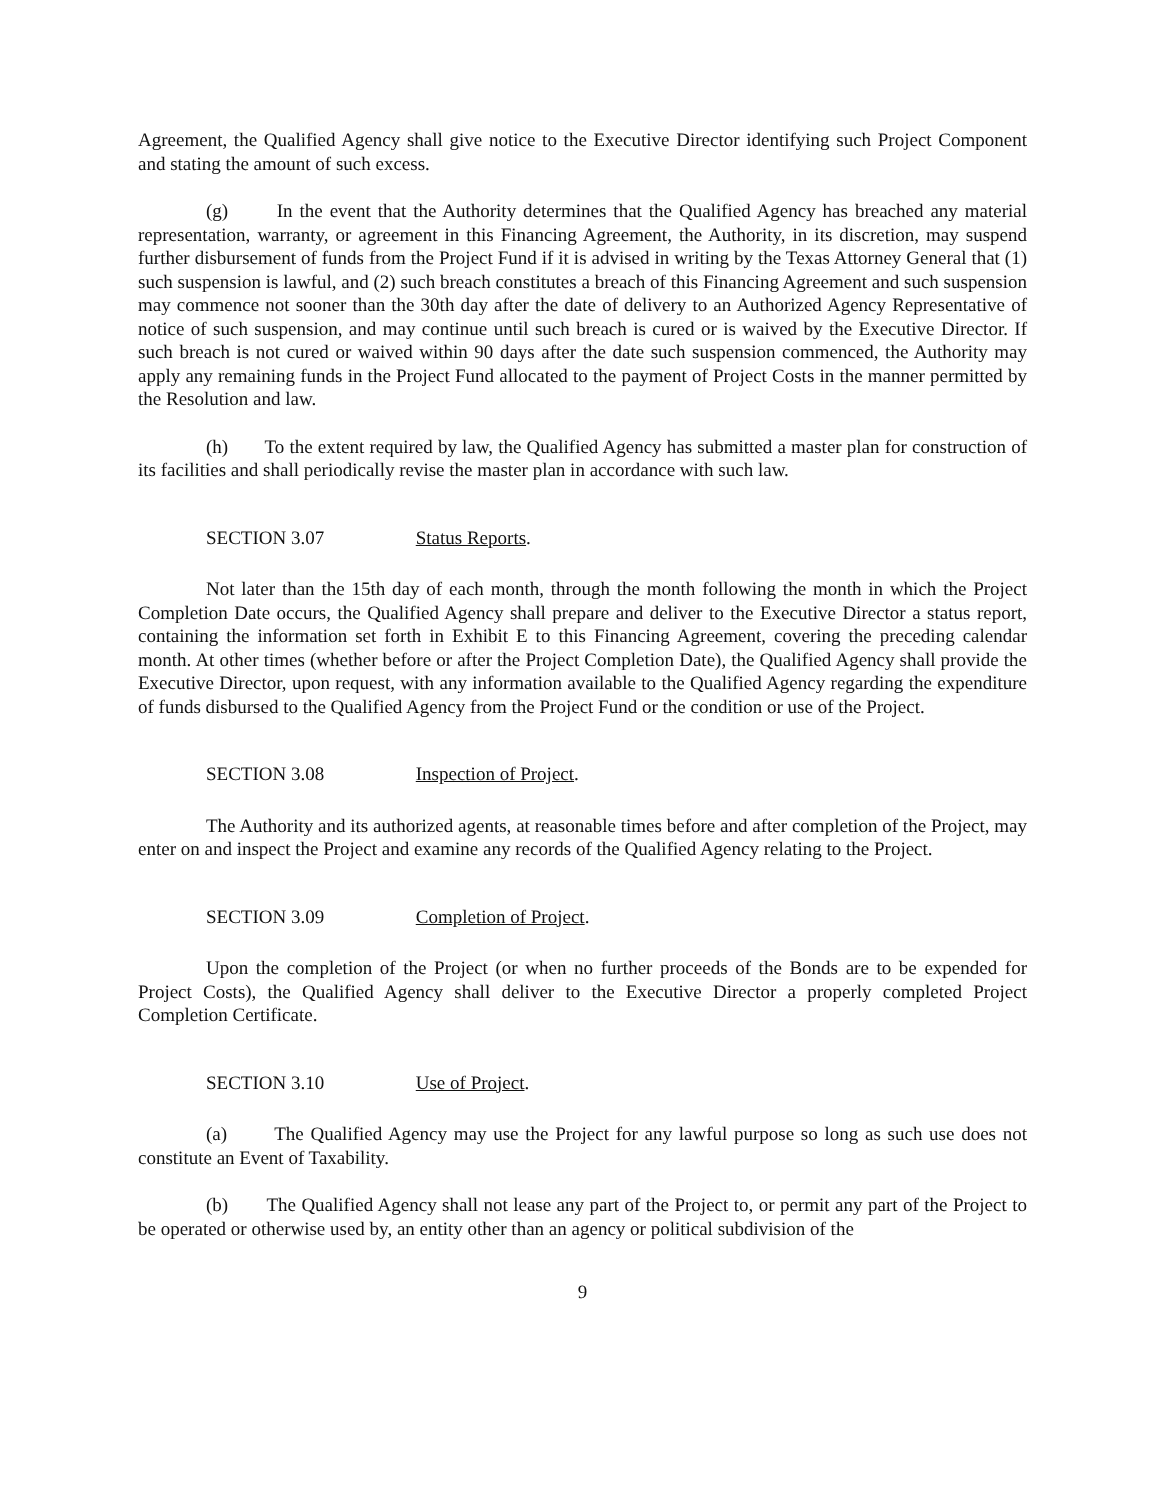Agreement, the Qualified Agency shall give notice to the Executive Director identifying such Project Component and stating the amount of such excess.
(g) In the event that the Authority determines that the Qualified Agency has breached any material representation, warranty, or agreement in this Financing Agreement, the Authority, in its discretion, may suspend further disbursement of funds from the Project Fund if it is advised in writing by the Texas Attorney General that (1) such suspension is lawful, and (2) such breach constitutes a breach of this Financing Agreement and such suspension may commence not sooner than the 30th day after the date of delivery to an Authorized Agency Representative of notice of such suspension, and may continue until such breach is cured or is waived by the Executive Director. If such breach is not cured or waived within 90 days after the date such suspension commenced, the Authority may apply any remaining funds in the Project Fund allocated to the payment of Project Costs in the manner permitted by the Resolution and law.
(h) To the extent required by law, the Qualified Agency has submitted a master plan for construction of its facilities and shall periodically revise the master plan in accordance with such law.
SECTION 3.07 Status Reports.
Not later than the 15th day of each month, through the month following the month in which the Project Completion Date occurs, the Qualified Agency shall prepare and deliver to the Executive Director a status report, containing the information set forth in Exhibit E to this Financing Agreement, covering the preceding calendar month. At other times (whether before or after the Project Completion Date), the Qualified Agency shall provide the Executive Director, upon request, with any information available to the Qualified Agency regarding the expenditure of funds disbursed to the Qualified Agency from the Project Fund or the condition or use of the Project.
SECTION 3.08 Inspection of Project.
The Authority and its authorized agents, at reasonable times before and after completion of the Project, may enter on and inspect the Project and examine any records of the Qualified Agency relating to the Project.
SECTION 3.09 Completion of Project.
Upon the completion of the Project (or when no further proceeds of the Bonds are to be expended for Project Costs), the Qualified Agency shall deliver to the Executive Director a properly completed Project Completion Certificate.
SECTION 3.10 Use of Project.
(a) The Qualified Agency may use the Project for any lawful purpose so long as such use does not constitute an Event of Taxability.
(b) The Qualified Agency shall not lease any part of the Project to, or permit any part of the Project to be operated or otherwise used by, an entity other than an agency or political subdivision of the
9